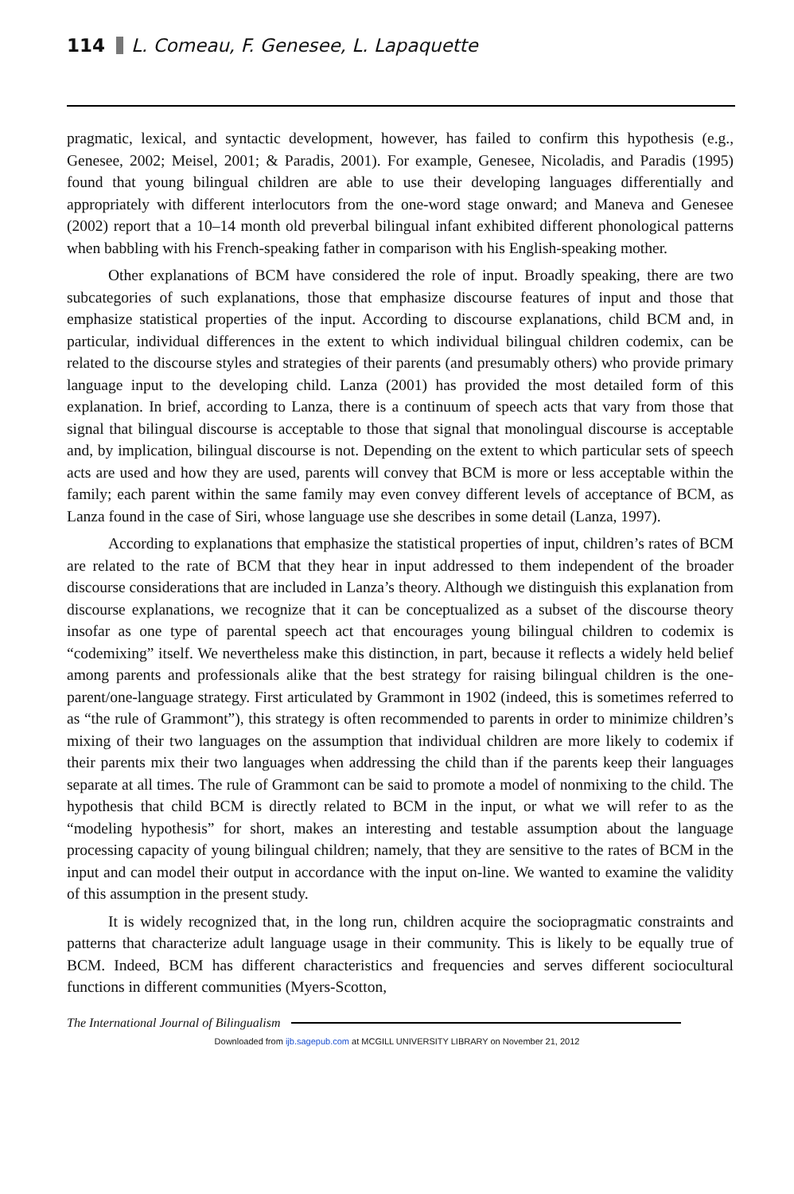114 L. Comeau, F. Genesee, L. Lapaquette
pragmatic, lexical, and syntactic development, however, has failed to confirm this hypothesis (e.g., Genesee, 2002; Meisel, 2001; & Paradis, 2001). For example, Genesee, Nicoladis, and Paradis (1995) found that young bilingual children are able to use their developing languages differentially and appropriately with different interlocutors from the one-word stage onward; and Maneva and Genesee (2002) report that a 10–14 month old preverbal bilingual infant exhibited different phonological patterns when babbling with his French-speaking father in comparison with his English-speaking mother.
Other explanations of BCM have considered the role of input. Broadly speaking, there are two subcategories of such explanations, those that emphasize discourse features of input and those that emphasize statistical properties of the input. According to discourse explanations, child BCM and, in particular, individual differences in the extent to which individual bilingual children codemix, can be related to the discourse styles and strategies of their parents (and presumably others) who provide primary language input to the developing child. Lanza (2001) has provided the most detailed form of this explanation. In brief, according to Lanza, there is a continuum of speech acts that vary from those that signal that bilingual discourse is acceptable to those that signal that monolingual discourse is acceptable and, by implication, bilingual discourse is not. Depending on the extent to which particular sets of speech acts are used and how they are used, parents will convey that BCM is more or less acceptable within the family; each parent within the same family may even convey different levels of acceptance of BCM, as Lanza found in the case of Siri, whose language use she describes in some detail (Lanza, 1997).
According to explanations that emphasize the statistical properties of input, children’s rates of BCM are related to the rate of BCM that they hear in input addressed to them independent of the broader discourse considerations that are included in Lanza’s theory. Although we distinguish this explanation from discourse explanations, we recognize that it can be conceptualized as a subset of the discourse theory insofar as one type of parental speech act that encourages young bilingual children to codemix is “codemixing” itself. We nevertheless make this distinction, in part, because it reflects a widely held belief among parents and professionals alike that the best strategy for raising bilingual children is the one-parent/one-language strategy. First articulated by Grammont in 1902 (indeed, this is sometimes referred to as “the rule of Grammont”), this strategy is often recommended to parents in order to minimize children’s mixing of their two languages on the assumption that individual children are more likely to codemix if their parents mix their two languages when addressing the child than if the parents keep their languages separate at all times. The rule of Grammont can be said to promote a model of nonmixing to the child. The hypothesis that child BCM is directly related to BCM in the input, or what we will refer to as the “modeling hypothesis” for short, makes an interesting and testable assumption about the language processing capacity of young bilingual children; namely, that they are sensitive to the rates of BCM in the input and can model their output in accordance with the input on-line. We wanted to examine the validity of this assumption in the present study.
It is widely recognized that, in the long run, children acquire the sociopragmatic constraints and patterns that characterize adult language usage in their community. This is likely to be equally true of BCM. Indeed, BCM has different characteristics and frequencies and serves different sociocultural functions in different communities (Myers-Scotton,
The International Journal of Bilingualism
Downloaded from ijb.sagepub.com at MCGILL UNIVERSITY LIBRARY on November 21, 2012